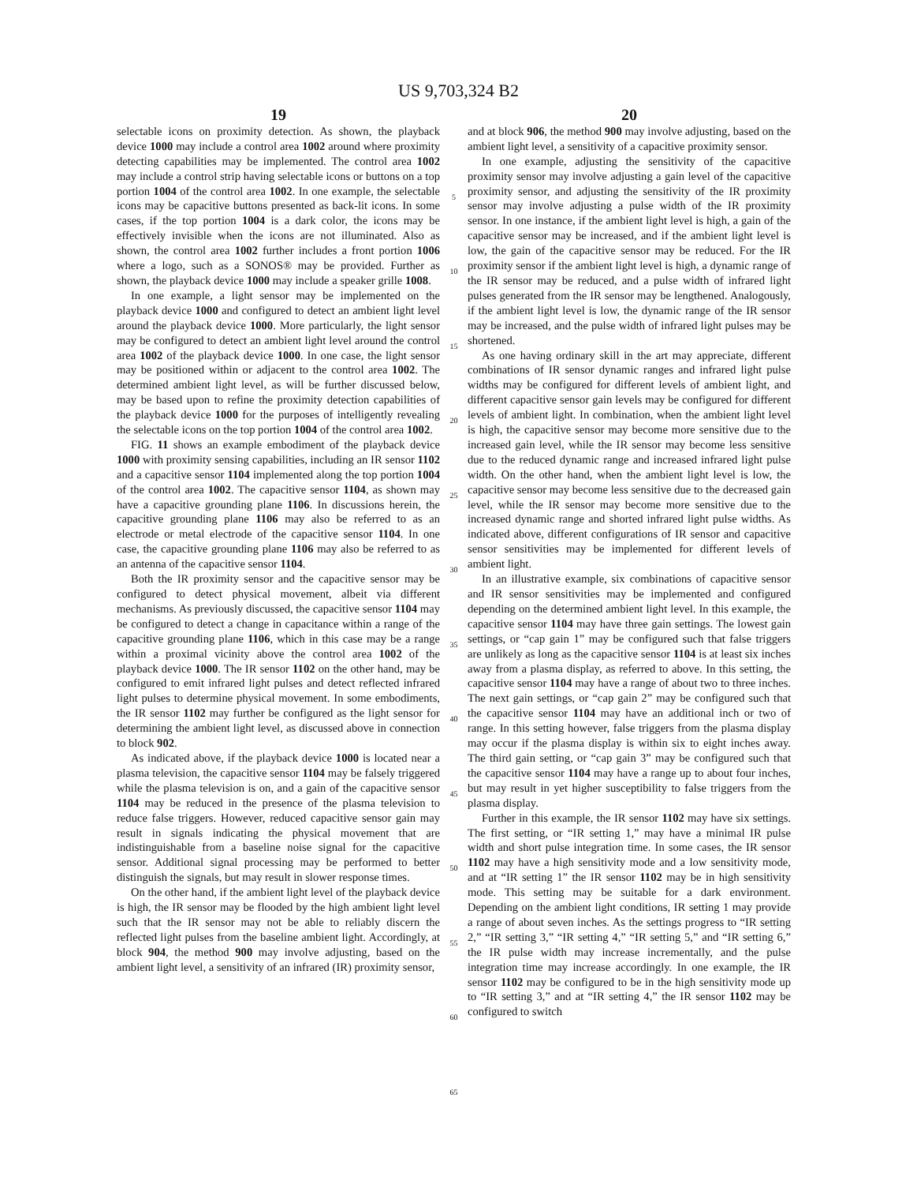US 9,703,324 B2
19
selectable icons on proximity detection. As shown, the playback device 1000 may include a control area 1002 around where proximity detecting capabilities may be implemented. The control area 1002 may include a control strip having selectable icons or buttons on a top portion 1004 of the control area 1002. In one example, the selectable icons may be capacitive buttons presented as back-lit icons. In some cases, if the top portion 1004 is a dark color, the icons may be effectively invisible when the icons are not illuminated. Also as shown, the control area 1002 further includes a front portion 1006 where a logo, such as a SONOS® may be provided. Further as shown, the playback device 1000 may include a speaker grille 1008.
In one example, a light sensor may be implemented on the playback device 1000 and configured to detect an ambient light level around the playback device 1000. More particularly, the light sensor may be configured to detect an ambient light level around the control area 1002 of the playback device 1000. In one case, the light sensor may be positioned within or adjacent to the control area 1002. The determined ambient light level, as will be further discussed below, may be based upon to refine the proximity detection capabilities of the playback device 1000 for the purposes of intelligently revealing the selectable icons on the top portion 1004 of the control area 1002.
FIG. 11 shows an example embodiment of the playback device 1000 with proximity sensing capabilities, including an IR sensor 1102 and a capacitive sensor 1104 implemented along the top portion 1004 of the control area 1002. The capacitive sensor 1104, as shown may have a capacitive grounding plane 1106. In discussions herein, the capacitive grounding plane 1106 may also be referred to as an electrode or metal electrode of the capacitive sensor 1104. In one case, the capacitive grounding plane 1106 may also be referred to as an antenna of the capacitive sensor 1104.
Both the IR proximity sensor and the capacitive sensor may be configured to detect physical movement, albeit via different mechanisms. As previously discussed, the capacitive sensor 1104 may be configured to detect a change in capacitance within a range of the capacitive grounding plane 1106, which in this case may be a range within a proximal vicinity above the control area 1002 of the playback device 1000. The IR sensor 1102 on the other hand, may be configured to emit infrared light pulses and detect reflected infrared light pulses to determine physical movement. In some embodiments, the IR sensor 1102 may further be configured as the light sensor for determining the ambient light level, as discussed above in connection to block 902.
As indicated above, if the playback device 1000 is located near a plasma television, the capacitive sensor 1104 may be falsely triggered while the plasma television is on, and a gain of the capacitive sensor 1104 may be reduced in the presence of the plasma television to reduce false triggers. However, reduced capacitive sensor gain may result in signals indicating the physical movement that are indistinguishable from a baseline noise signal for the capacitive sensor. Additional signal processing may be performed to better distinguish the signals, but may result in slower response times.
On the other hand, if the ambient light level of the playback device is high, the IR sensor may be flooded by the high ambient light level such that the IR sensor may not be able to reliably discern the reflected light pulses from the baseline ambient light. Accordingly, at block 904, the method 900 may involve adjusting, based on the ambient light level, a sensitivity of an infrared (IR) proximity sensor,
5
10
15
20
25
30
35
40
45
50
55
60
65
20
and at block 906, the method 900 may involve adjusting, based on the ambient light level, a sensitivity of a capacitive proximity sensor.
In one example, adjusting the sensitivity of the capacitive proximity sensor may involve adjusting a gain level of the capacitive proximity sensor, and adjusting the sensitivity of the IR proximity sensor may involve adjusting a pulse width of the IR proximity sensor. In one instance, if the ambient light level is high, a gain of the capacitive sensor may be increased, and if the ambient light level is low, the gain of the capacitive sensor may be reduced. For the IR proximity sensor if the ambient light level is high, a dynamic range of the IR sensor may be reduced, and a pulse width of infrared light pulses generated from the IR sensor may be lengthened. Analogously, if the ambient light level is low, the dynamic range of the IR sensor may be increased, and the pulse width of infrared light pulses may be shortened.
As one having ordinary skill in the art may appreciate, different combinations of IR sensor dynamic ranges and infrared light pulse widths may be configured for different levels of ambient light, and different capacitive sensor gain levels may be configured for different levels of ambient light. In combination, when the ambient light level is high, the capacitive sensor may become more sensitive due to the increased gain level, while the IR sensor may become less sensitive due to the reduced dynamic range and increased infrared light pulse width. On the other hand, when the ambient light level is low, the capacitive sensor may become less sensitive due to the decreased gain level, while the IR sensor may become more sensitive due to the increased dynamic range and shorted infrared light pulse widths. As indicated above, different configurations of IR sensor and capacitive sensor sensitivities may be implemented for different levels of ambient light.
In an illustrative example, six combinations of capacitive sensor and IR sensor sensitivities may be implemented and configured depending on the determined ambient light level. In this example, the capacitive sensor 1104 may have three gain settings. The lowest gain settings, or “cap gain 1” may be configured such that false triggers are unlikely as long as the capacitive sensor 1104 is at least six inches away from a plasma display, as referred to above. In this setting, the capacitive sensor 1104 may have a range of about two to three inches. The next gain settings, or “cap gain 2” may be configured such that the capacitive sensor 1104 may have an additional inch or two of range. In this setting however, false triggers from the plasma display may occur if the plasma display is within six to eight inches away. The third gain setting, or “cap gain 3” may be configured such that the capacitive sensor 1104 may have a range up to about four inches, but may result in yet higher susceptibility to false triggers from the plasma display.
Further in this example, the IR sensor 1102 may have six settings. The first setting, or “IR setting 1,” may have a minimal IR pulse width and short pulse integration time. In some cases, the IR sensor 1102 may have a high sensitivity mode and a low sensitivity mode, and at “IR setting 1” the IR sensor 1102 may be in high sensitivity mode. This setting may be suitable for a dark environment. Depending on the ambient light conditions, IR setting 1 may provide a range of about seven inches. As the settings progress to “IR setting 2,” “IR setting 3,” “IR setting 4,” “IR setting 5,” and “IR setting 6,” the IR pulse width may increase incrementally, and the pulse integration time may increase accordingly. In one example, the IR sensor 1102 may be configured to be in the high sensitivity mode up to “IR setting 3,” and at “IR setting 4,” the IR sensor 1102 may be configured to switch